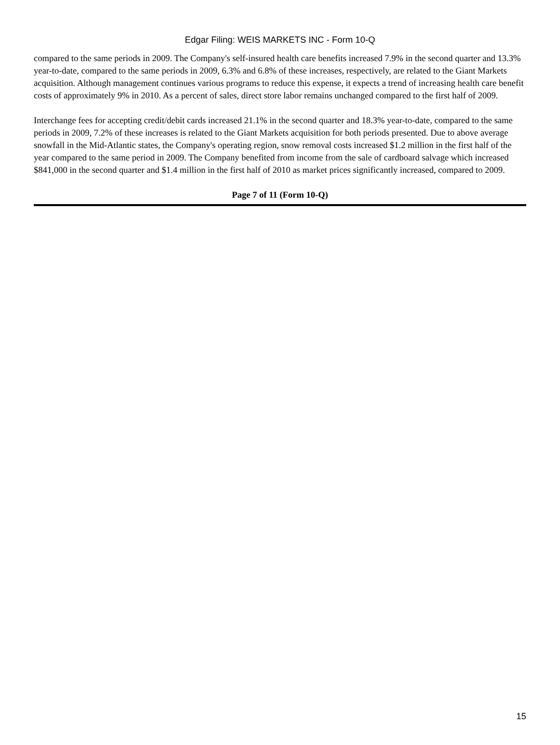Edgar Filing: WEIS MARKETS INC - Form 10-Q
compared to the same periods in 2009. The Company's self-insured health care benefits increased 7.9% in the second quarter and 13.3% year-to-date, compared to the same periods in 2009, 6.3% and 6.8% of these increases, respectively, are related to the Giant Markets acquisition. Although management continues various programs to reduce this expense, it expects a trend of increasing health care benefit costs of approximately 9% in 2010. As a percent of sales, direct store labor remains unchanged compared to the first half of 2009.
Interchange fees for accepting credit/debit cards increased 21.1% in the second quarter and 18.3% year-to-date, compared to the same periods in 2009, 7.2% of these increases is related to the Giant Markets acquisition for both periods presented. Due to above average snowfall in the Mid-Atlantic states, the Company's operating region, snow removal costs increased $1.2 million in the first half of the year compared to the same period in 2009. The Company benefited from income from the sale of cardboard salvage which increased $841,000 in the second quarter and $1.4 million in the first half of 2010 as market prices significantly increased, compared to 2009.
Page 7 of 11 (Form 10-Q)
15